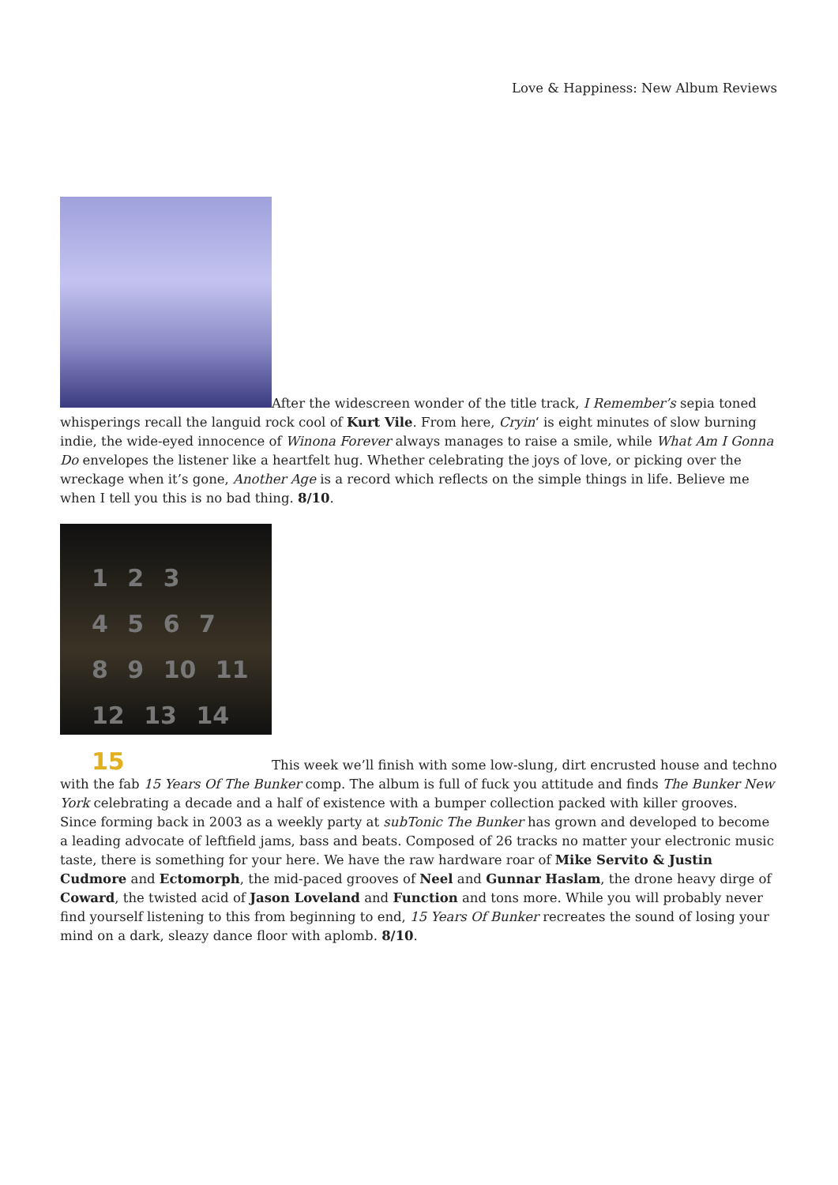Love & Happiness: New Album Reviews
After the widescreen wonder of the title track, I Remember’s sepia toned whisperings recall the languid rock cool of Kurt Vile. From here, Cryin‘ is eight minutes of slow burning indie, the wide-eyed innocence of Winona Forever always manages to raise a smile, while What Am I Gonna Do envelopes the listener like a heartfelt hug. Whether celebrating the joys of love, or picking over the wreckage when it’s gone, Another Age is a record which reflects on the simple things in life. Believe me when I tell you this is no bad thing. 8/10.
1 2 3
4 5 6 7
8 9 10 11
12 13 14 15 This week we’ll finish with some low-slung, dirt encrusted house and techno with the fab 15 Years Of The Bunker comp. The album is full of fuck you attitude and finds The Bunker New York celebrating a decade and a half of existence with a bumper collection packed with killer grooves. Since forming back in 2003 as a weekly party at subTonic The Bunker has grown and developed to become a leading advocate of leftfield jams, bass and beats. Composed of 26 tracks no matter your electronic music taste, there is something for your here. We have the raw hardware roar of Mike Servito & Justin Cudmore and Ectomorph, the mid-paced grooves of Neel and Gunnar Haslam, the drone heavy dirge of Coward, the twisted acid of Jason Loveland and Function and tons more. While you will probably never find yourself listening to this from beginning to end, 15 Years Of Bunker recreates the sound of losing your mind on a dark, sleazy dance floor with aplomb. 8/10.